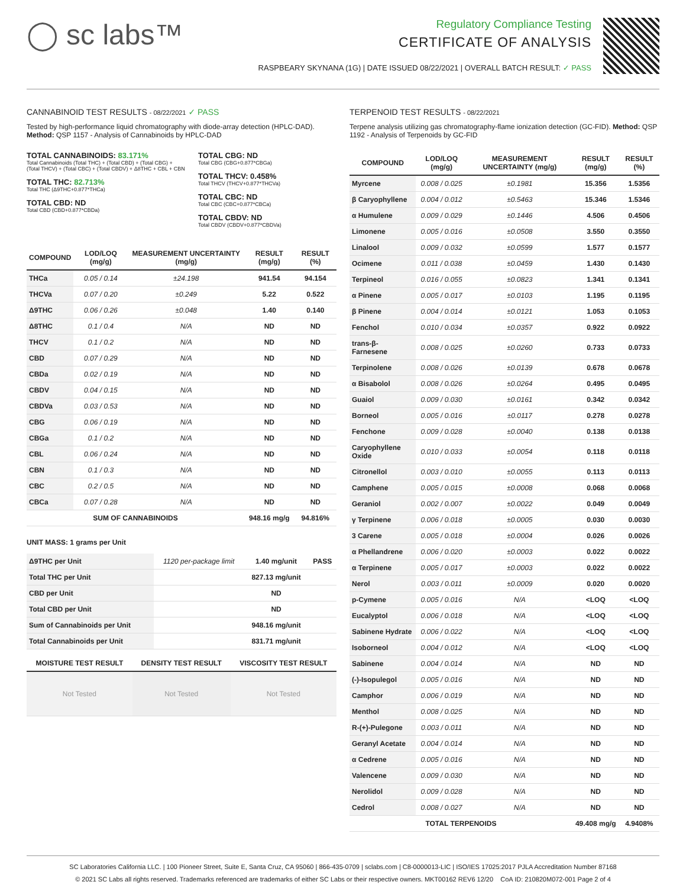◯ sc labs™
Regulatory Compliance Testing
CERTIFICATE OF ANALYSIS
RASPBEARY SKYNANA (1G) | DATE ISSUED 08/22/2021 | OVERALL BATCH RESULT: ✓ PASS
CANNABINOID TEST RESULTS - 08/22/2021 ✓ PASS
Tested by high-performance liquid chromatography with diode-array detection (HPLC-DAD). Method: QSP 1157 - Analysis of Cannabinoids by HPLC-DAD
TOTAL CANNABINOIDS: 83.171%
Total Cannabinoids (Total THC) + (Total CBD) + (Total CBG) + (Total THCV) + (Total CBC) + (Total CBDV) + Δ8THC + CBL + CBN
TOTAL THC: 82.713%
Total THC (Δ9THC+0.877*THCa)
TOTAL CBD: ND
Total CBD (CBD+0.877*CBDa)
TOTAL CBG: ND
Total CBG (CBG+0.877*CBGa)
TOTAL THCV: 0.458%
Total THCV (THCV+0.877*THCVa)
TOTAL CBC: ND
Total CBC (CBC+0.877*CBCa)
TOTAL CBDV: ND
Total CBDV (CBDV+0.877*CBDVa)
| COMPOUND | LOD/LOQ (mg/g) | MEASUREMENT UNCERTAINTY (mg/g) | RESULT (mg/g) | RESULT (%) |
| --- | --- | --- | --- | --- |
| THCa | 0.05 / 0.14 | ±24.198 | 941.54 | 94.154 |
| THCVa | 0.07 / 0.20 | ±0.249 | 5.22 | 0.522 |
| Δ9THC | 0.06 / 0.26 | ±0.048 | 1.40 | 0.140 |
| Δ8THC | 0.1 / 0.4 | N/A | ND | ND |
| THCV | 0.1 / 0.2 | N/A | ND | ND |
| CBD | 0.07 / 0.29 | N/A | ND | ND |
| CBDa | 0.02 / 0.19 | N/A | ND | ND |
| CBDV | 0.04 / 0.15 | N/A | ND | ND |
| CBDVa | 0.03 / 0.53 | N/A | ND | ND |
| CBG | 0.06 / 0.19 | N/A | ND | ND |
| CBGa | 0.1 / 0.2 | N/A | ND | ND |
| CBL | 0.06 / 0.24 | N/A | ND | ND |
| CBN | 0.1 / 0.3 | N/A | ND | ND |
| CBC | 0.2 / 0.5 | N/A | ND | ND |
| CBCa | 0.07 / 0.28 | N/A | ND | ND |
| SUM OF CANNABINOIDS | | | 948.16 mg/g | 94.816% |
UNIT MASS: 1 grams per Unit
| Δ9THC per Unit | 1120 per-package limit | 1.40 mg/unit | PASS |
| Total THC per Unit | | 827.13 mg/unit | |
| CBD per Unit | | ND | |
| Total CBD per Unit | | ND | |
| Sum of Cannabinoids per Unit | | 948.16 mg/unit | |
| Total Cannabinoids per Unit | | 831.71 mg/unit | |
| MOISTURE TEST RESULT | DENSITY TEST RESULT | VISCOSITY TEST RESULT |
| --- | --- | --- |
| Not Tested | Not Tested | Not Tested |
TERPENOID TEST RESULTS - 08/22/2021
Terpene analysis utilizing gas chromatography-flame ionization detection (GC-FID). Method: QSP 1192 - Analysis of Terpenoids by GC-FID
| COMPOUND | LOD/LOQ (mg/g) | MEASUREMENT UNCERTAINTY (mg/g) | RESULT (mg/g) | RESULT (%) |
| --- | --- | --- | --- | --- |
| Myrcene | 0.008 / 0.025 | ±0.1981 | 15.356 | 1.5356 |
| β Caryophyllene | 0.004 / 0.012 | ±0.5463 | 15.346 | 1.5346 |
| α Humulene | 0.009 / 0.029 | ±0.1446 | 4.506 | 0.4506 |
| Limonene | 0.005 / 0.016 | ±0.0508 | 3.550 | 0.3550 |
| Linalool | 0.009 / 0.032 | ±0.0599 | 1.577 | 0.1577 |
| Ocimene | 0.011 / 0.038 | ±0.0459 | 1.430 | 0.1430 |
| Terpineol | 0.016 / 0.055 | ±0.0823 | 1.341 | 0.1341 |
| α Pinene | 0.005 / 0.017 | ±0.0103 | 1.195 | 0.1195 |
| β Pinene | 0.004 / 0.014 | ±0.0121 | 1.053 | 0.1053 |
| Fenchol | 0.010 / 0.034 | ±0.0357 | 0.922 | 0.0922 |
| trans-β-Farnesene | 0.008 / 0.025 | ±0.0260 | 0.733 | 0.0733 |
| Terpinolene | 0.008 / 0.026 | ±0.0139 | 0.678 | 0.0678 |
| α Bisabolol | 0.008 / 0.026 | ±0.0264 | 0.495 | 0.0495 |
| Guaiol | 0.009 / 0.030 | ±0.0161 | 0.342 | 0.0342 |
| Borneol | 0.005 / 0.016 | ±0.0117 | 0.278 | 0.0278 |
| Fenchone | 0.009 / 0.028 | ±0.0040 | 0.138 | 0.0138 |
| Caryophyllene Oxide | 0.010 / 0.033 | ±0.0054 | 0.118 | 0.0118 |
| Citronellol | 0.003 / 0.010 | ±0.0055 | 0.113 | 0.0113 |
| Camphene | 0.005 / 0.015 | ±0.0008 | 0.068 | 0.0068 |
| Geraniol | 0.002 / 0.007 | ±0.0022 | 0.049 | 0.0049 |
| γ Terpinene | 0.006 / 0.018 | ±0.0005 | 0.030 | 0.0030 |
| 3 Carene | 0.005 / 0.018 | ±0.0004 | 0.026 | 0.0026 |
| α Phellandrene | 0.006 / 0.020 | ±0.0003 | 0.022 | 0.0022 |
| α Terpinene | 0.005 / 0.017 | ±0.0003 | 0.022 | 0.0022 |
| Nerol | 0.003 / 0.011 | ±0.0009 | 0.020 | 0.0020 |
| p-Cymene | 0.005 / 0.016 | N/A | <LOQ | <LOQ |
| Eucalyptol | 0.006 / 0.018 | N/A | <LOQ | <LOQ |
| Sabinene Hydrate | 0.006 / 0.022 | N/A | <LOQ | <LOQ |
| Isoborneol | 0.004 / 0.012 | N/A | <LOQ | <LOQ |
| Sabinene | 0.004 / 0.014 | N/A | ND | ND |
| (-)-Isopulegol | 0.005 / 0.016 | N/A | ND | ND |
| Camphor | 0.006 / 0.019 | N/A | ND | ND |
| Menthol | 0.008 / 0.025 | N/A | ND | ND |
| R-(+)-Pulegone | 0.003 / 0.011 | N/A | ND | ND |
| Geranyl Acetate | 0.004 / 0.014 | N/A | ND | ND |
| α Cedrene | 0.005 / 0.016 | N/A | ND | ND |
| Valencene | 0.009 / 0.030 | N/A | ND | ND |
| Nerolidol | 0.009 / 0.028 | N/A | ND | ND |
| Cedrol | 0.008 / 0.027 | N/A | ND | ND |
| TOTAL TERPENOIDS | | | 49.408 mg/g | 4.9408% |
SC Laboratories California LLC. | 100 Pioneer Street, Suite E, Santa Cruz, CA 95060 | 866-435-0709 | sclabs.com | C8-0000013-LIC | ISO/IES 17025:2017 PJLA Accreditation Number 87168
© 2021 SC Labs all rights reserved. Trademarks referenced are trademarks of either SC Labs or their respective owners. MKT00162 REV6 12/20 CoA ID: 210820M072-001 Page 2 of 4